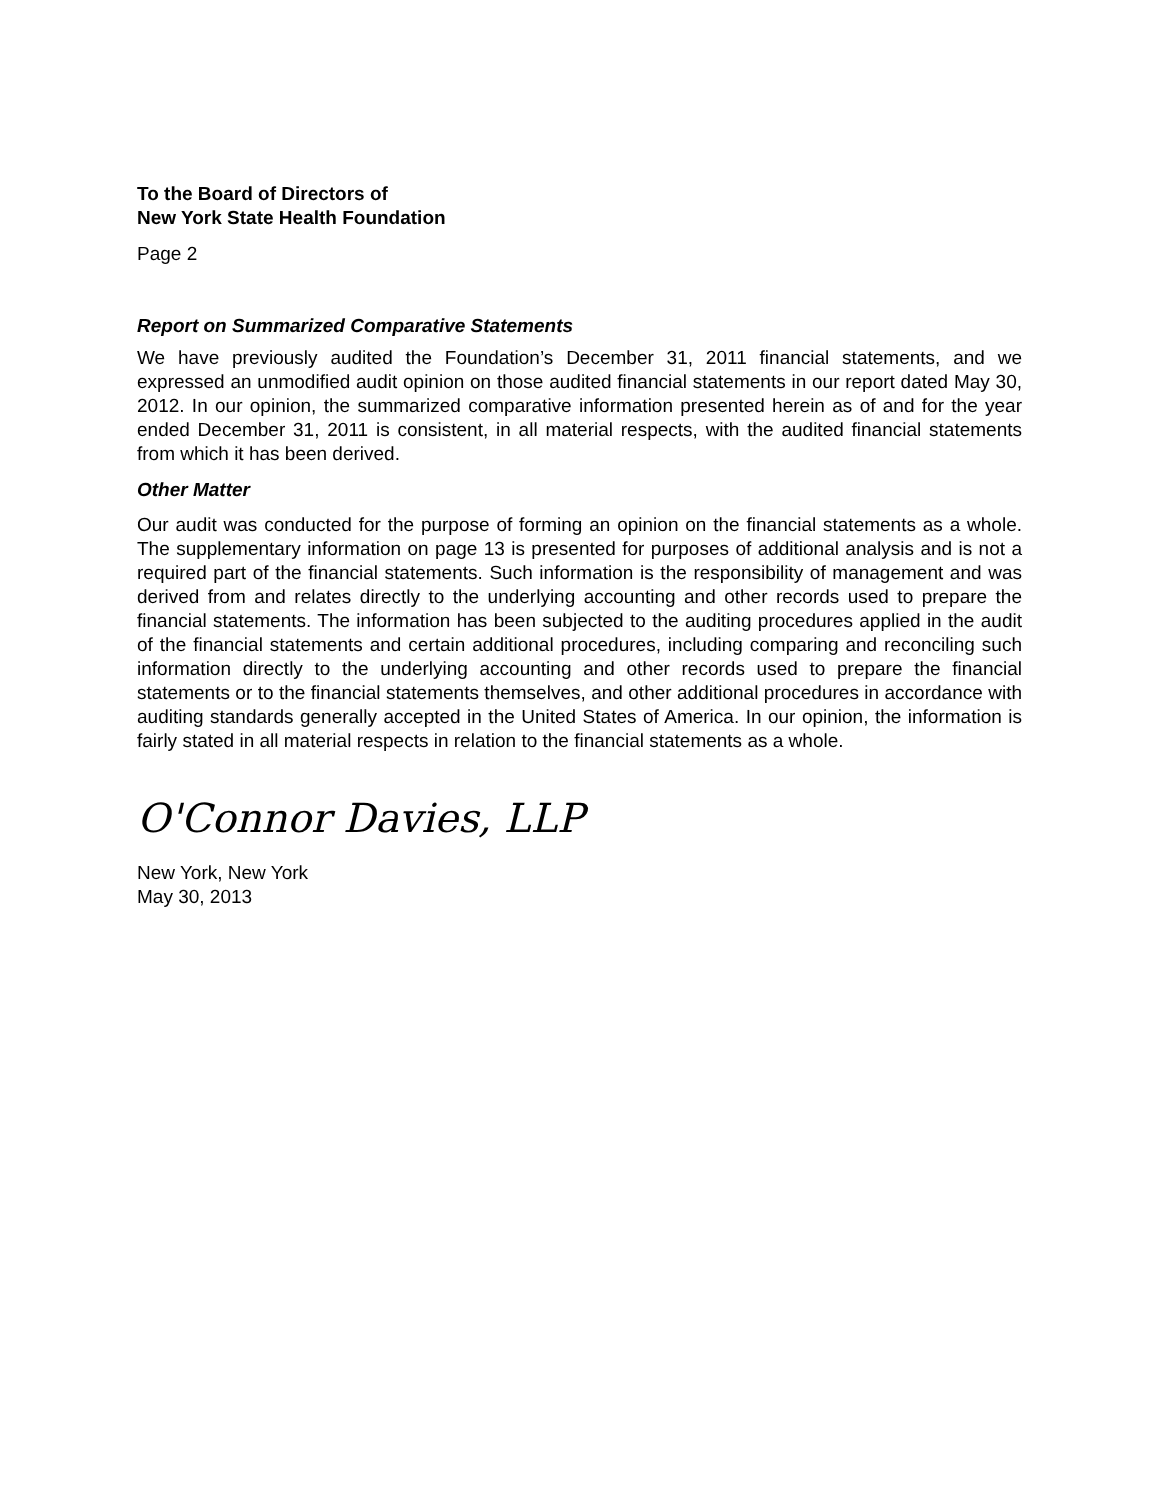To the Board of Directors of
New York State Health Foundation
Page 2
Report on Summarized Comparative Statements
We have previously audited the Foundation’s December 31, 2011 financial statements, and we expressed an unmodified audit opinion on those audited financial statements in our report dated May 30, 2012. In our opinion, the summarized comparative information presented herein as of and for the year ended December 31, 2011 is consistent, in all material respects, with the audited financial statements from which it has been derived.
Other Matter
Our audit was conducted for the purpose of forming an opinion on the financial statements as a whole. The supplementary information on page 13 is presented for purposes of additional analysis and is not a required part of the financial statements. Such information is the responsibility of management and was derived from and relates directly to the underlying accounting and other records used to prepare the financial statements. The information has been subjected to the auditing procedures applied in the audit of the financial statements and certain additional procedures, including comparing and reconciling such information directly to the underlying accounting and other records used to prepare the financial statements or to the financial statements themselves, and other additional procedures in accordance with auditing standards generally accepted in the United States of America. In our opinion, the information is fairly stated in all material respects in relation to the financial statements as a whole.
O'Connor Davies, LLP
New York, New York
May 30, 2013